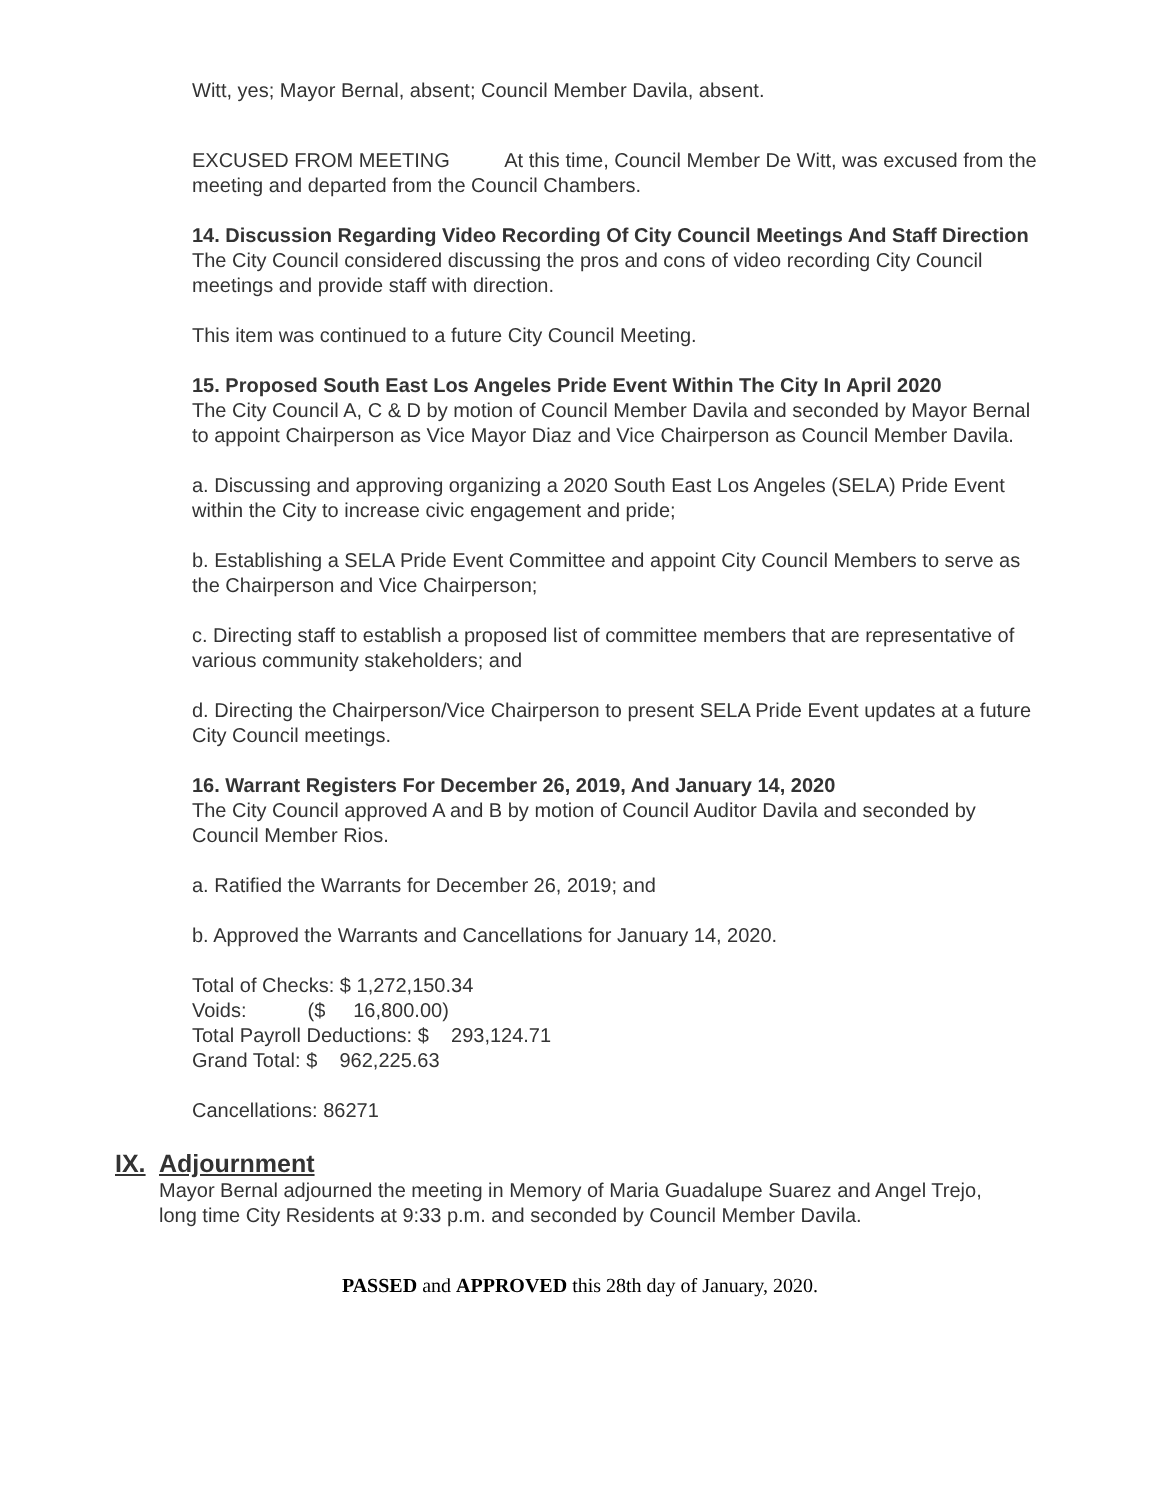Witt, yes; Mayor Bernal, absent; Council Member Davila, absent.
EXCUSED FROM MEETING At this time, Council Member De Witt, was excused from the meeting and departed from the Council Chambers.
14. Discussion Regarding Video Recording Of City Council Meetings And Staff Direction
The City Council considered discussing the pros and cons of video recording City Council meetings and provide staff with direction.
This item was continued to a future City Council Meeting.
15. Proposed South East Los Angeles Pride Event Within The City In April 2020
The City Council A, C & D by motion of Council Member Davila and seconded by Mayor Bernal to appoint Chairperson as Vice Mayor Diaz and Vice Chairperson as Council Member Davila.
a. Discussing and approving organizing a 2020 South East Los Angeles (SELA) Pride Event within the City to increase civic engagement and pride;
b. Establishing a SELA Pride Event Committee and appoint City Council Members to serve as the Chairperson and Vice Chairperson;
c. Directing staff to establish a proposed list of committee members that are representative of various community stakeholders; and
d. Directing the Chairperson/Vice Chairperson to present SELA Pride Event updates at a future City Council meetings.
16. Warrant Registers For December 26, 2019, And January 14, 2020
The City Council approved A and B by motion of Council Auditor Davila and seconded by Council Member Rios.
a. Ratified the Warrants for December 26, 2019; and
b. Approved the Warrants and Cancellations for January 14, 2020.
Total of Checks: $ 1,272,150.34
Voids: ($ 16,800.00)
Total Payroll Deductions: $ 293,124.71
Grand Total: $ 962,225.63
Cancellations: 86271
IX. Adjournment
Mayor Bernal adjourned the meeting in Memory of Maria Guadalupe Suarez and Angel Trejo, long time City Residents at 9:33 p.m. and seconded by Council Member Davila.
PASSED and APPROVED this 28th day of January, 2020.